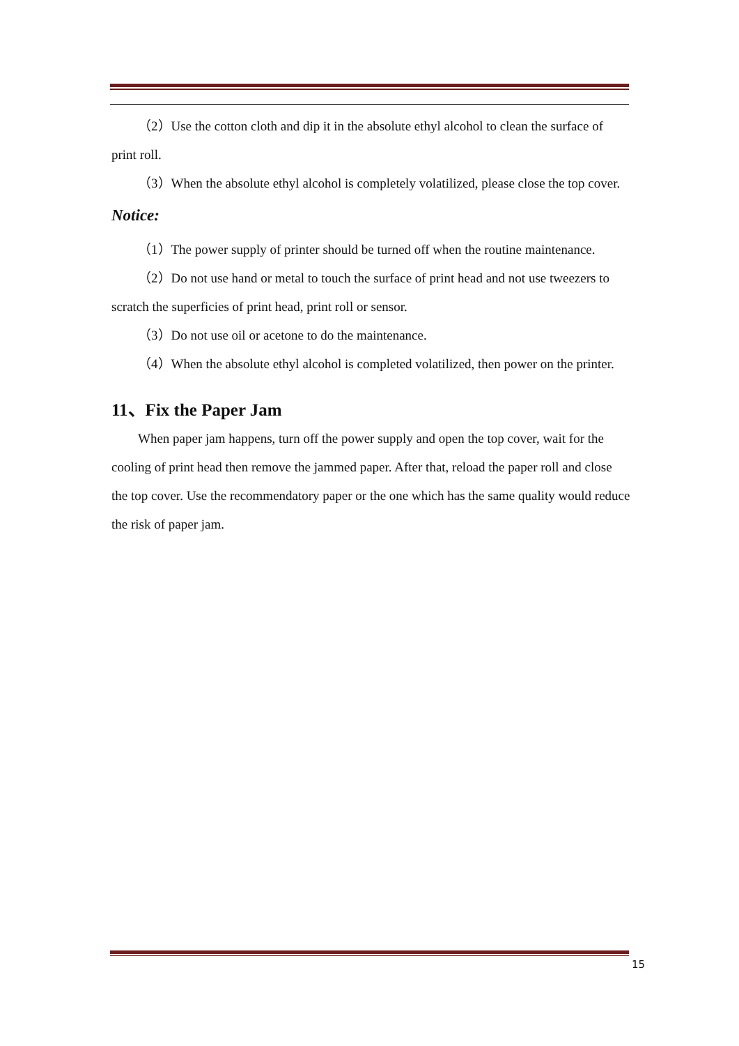（2）Use the cotton cloth and dip it in the absolute ethyl alcohol to clean the surface of print roll.
（3）When the absolute ethyl alcohol is completely volatilized, please close the top cover.
Notice:
（1）The power supply of printer should be turned off when the routine maintenance.
（2）Do not use hand or metal to touch the surface of print head and not use tweezers to scratch the superficies of print head, print roll or sensor.
（3）Do not use oil or acetone to do the maintenance.
（4）When the absolute ethyl alcohol is completed volatilized, then power on the printer.
11、Fix the Paper Jam
When paper jam happens, turn off the power supply and open the top cover, wait for the cooling of print head then remove the jammed paper. After that, reload the paper roll and close the top cover. Use the recommendatory paper or the one which has the same quality would reduce the risk of paper jam.
15